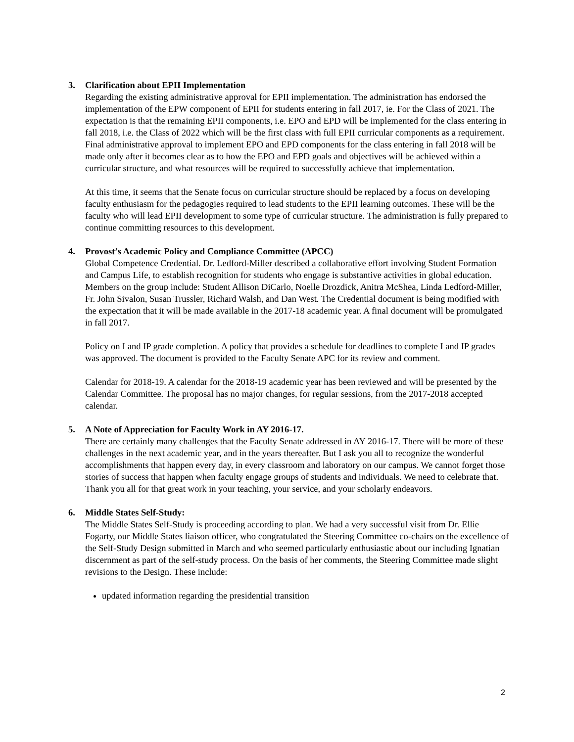3. Clarification about EPII Implementation
Regarding the existing administrative approval for EPII implementation. The administration has endorsed the implementation of the EPW component of EPII for students entering in fall 2017, ie. For the Class of 2021. The expectation is that the remaining EPII components, i.e. EPO and EPD will be implemented for the class entering in fall 2018, i.e. the Class of 2022 which will be the first class with full EPII curricular components as a requirement. Final administrative approval to implement EPO and EPD components for the class entering in fall 2018 will be made only after it becomes clear as to how the EPO and EPD goals and objectives will be achieved within a curricular structure, and what resources will be required to successfully achieve that implementation.
At this time, it seems that the Senate focus on curricular structure should be replaced by a focus on developing faculty enthusiasm for the pedagogies required to lead students to the EPII learning outcomes. These will be the faculty who will lead EPII development to some type of curricular structure. The administration is fully prepared to continue committing resources to this development.
4. Provost’s Academic Policy and Compliance Committee (APCC)
Global Competence Credential. Dr. Ledford-Miller described a collaborative effort involving Student Formation and Campus Life, to establish recognition for students who engage is substantive activities in global education. Members on the group include: Student Allison DiCarlo, Noelle Drozdick, Anitra McShea, Linda Ledford-Miller, Fr. John Sivalon, Susan Trussler, Richard Walsh, and Dan West. The Credential document is being modified with the expectation that it will be made available in the 2017-18 academic year. A final document will be promulgated in fall 2017.
Policy on I and IP grade completion. A policy that provides a schedule for deadlines to complete I and IP grades was approved. The document is provided to the Faculty Senate APC for its review and comment.
Calendar for 2018-19. A calendar for the 2018-19 academic year has been reviewed and will be presented by the Calendar Committee. The proposal has no major changes, for regular sessions, from the 2017-2018 accepted calendar.
5. A Note of Appreciation for Faculty Work in AY 2016-17.
There are certainly many challenges that the Faculty Senate addressed in AY 2016-17. There will be more of these challenges in the next academic year, and in the years thereafter. But I ask you all to recognize the wonderful accomplishments that happen every day, in every classroom and laboratory on our campus. We cannot forget those stories of success that happen when faculty engage groups of students and individuals. We need to celebrate that. Thank you all for that great work in your teaching, your service, and your scholarly endeavors.
6. Middle States Self-Study:
The Middle States Self-Study is proceeding according to plan. We had a very successful visit from Dr. Ellie Fogarty, our Middle States liaison officer, who congratulated the Steering Committee co-chairs on the excellence of the Self-Study Design submitted in March and who seemed particularly enthusiastic about our including Ignatian discernment as part of the self-study process. On the basis of her comments, the Steering Committee made slight revisions to the Design. These include:
updated information regarding the presidential transition
2